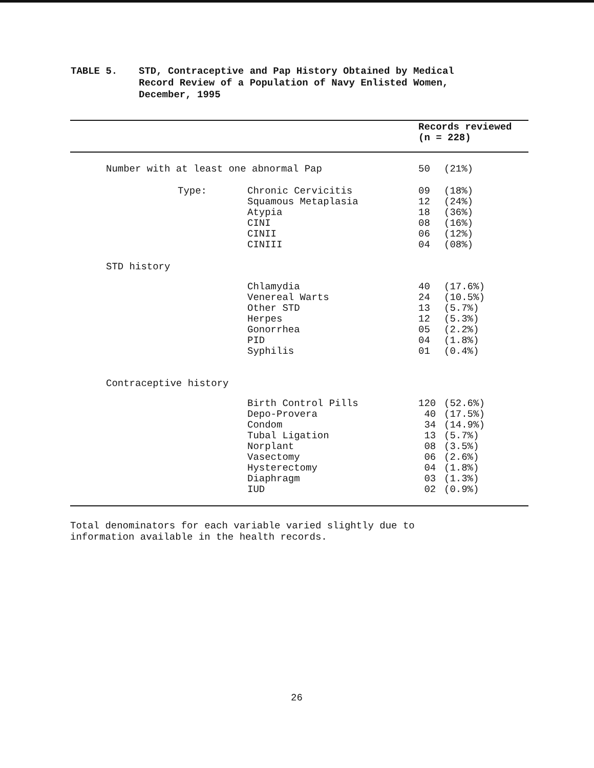TABLE 5. STD, Contraceptive and Pap History Obtained by Medical
Record Review of a Population of Navy Enlisted Women,
December, 1995
| | | | Records reviewed (n = 228) | |
| --- | --- | --- | --- | --- |
| | Number with at least one abnormal Pap | | 50 | (21%) |
| | Type: | Chronic Cervicitis Squamous Metaplasia Atypia CINI CINII CINIII | 09 12 18 08 06 04 | (18%) (24%) (36%) (16%) (12%) (08%) |
| | STD history | | | |
| | | Chlamydia Venereal Warts Other STD Herpes Gonorrhea PID Syphilis | 40 24 13 12 05 04 01 | (17.6%) (10.5%) (5.7%) (5.3%) (2.2%) (1.8%) (0.4%) |
| | Contraceptive history | | | |
| | | Birth Control Pills Depo-Provera Condom Tubal Ligation Norplant Vasectomy Hysterectomy Diaphragm IUD | 120 40 34 13 08 06 04 03 02 | (52.6%) (17.5%) (14.9%) (5.7%) (3.5%) (2.6%) (1.8%) (1.3%) (0.9%) |
Total denominators for each variable varied slightly due to
information available in the health records.
26